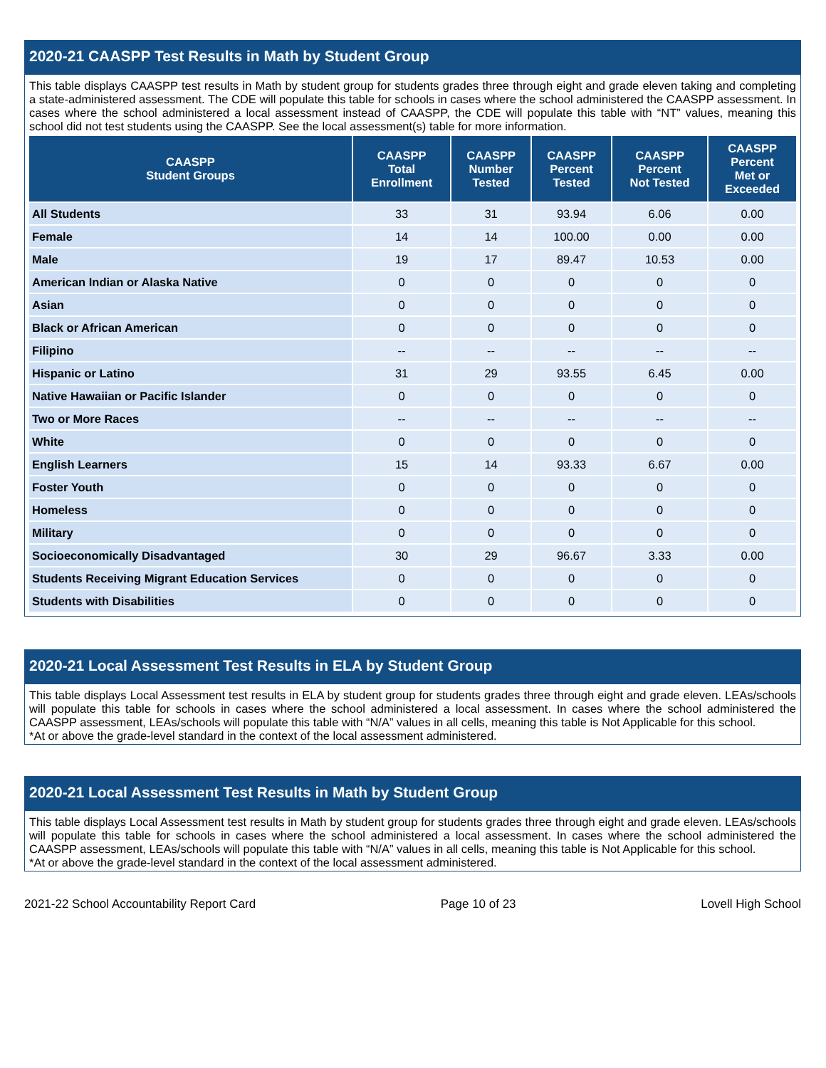2020-21 CAASPP Test Results in Math by Student Group
This table displays CAASPP test results in Math by student group for students grades three through eight and grade eleven taking and completing a state-administered assessment. The CDE will populate this table for schools in cases where the school administered the CAASPP assessment. In cases where the school administered a local assessment instead of CAASPP, the CDE will populate this table with “NT” values, meaning this school did not test students using the CAASPP. See the local assessment(s) table for more information.
| CAASPP Student Groups | CAASPP Total Enrollment | CAASPP Number Tested | CAASPP Percent Tested | CAASPP Percent Not Tested | CAASPP Percent Met or Exceeded |
| --- | --- | --- | --- | --- | --- |
| All Students | 33 | 31 | 93.94 | 6.06 | 0.00 |
| Female | 14 | 14 | 100.00 | 0.00 | 0.00 |
| Male | 19 | 17 | 89.47 | 10.53 | 0.00 |
| American Indian or Alaska Native | 0 | 0 | 0 | 0 | 0 |
| Asian | 0 | 0 | 0 | 0 | 0 |
| Black or African American | 0 | 0 | 0 | 0 | 0 |
| Filipino | -- | -- | -- | -- | -- |
| Hispanic or Latino | 31 | 29 | 93.55 | 6.45 | 0.00 |
| Native Hawaiian or Pacific Islander | 0 | 0 | 0 | 0 | 0 |
| Two or More Races | -- | -- | -- | -- | -- |
| White | 0 | 0 | 0 | 0 | 0 |
| English Learners | 15 | 14 | 93.33 | 6.67 | 0.00 |
| Foster Youth | 0 | 0 | 0 | 0 | 0 |
| Homeless | 0 | 0 | 0 | 0 | 0 |
| Military | 0 | 0 | 0 | 0 | 0 |
| Socioeconomically Disadvantaged | 30 | 29 | 96.67 | 3.33 | 0.00 |
| Students Receiving Migrant Education Services | 0 | 0 | 0 | 0 | 0 |
| Students with Disabilities | 0 | 0 | 0 | 0 | 0 |
2020-21 Local Assessment Test Results in ELA by Student Group
This table displays Local Assessment test results in ELA by student group for students grades three through eight and grade eleven. LEAs/schools will populate this table for schools in cases where the school administered a local assessment. In cases where the school administered the CAASPP assessment, LEAs/schools will populate this table with “N/A” values in all cells, meaning this table is Not Applicable for this school.
*At or above the grade-level standard in the context of the local assessment administered.
2020-21 Local Assessment Test Results in Math by Student Group
This table displays Local Assessment test results in Math by student group for students grades three through eight and grade eleven. LEAs/schools will populate this table for schools in cases where the school administered a local assessment. In cases where the school administered the CAASPP assessment, LEAs/schools will populate this table with “N/A” values in all cells, meaning this table is Not Applicable for this school.
*At or above the grade-level standard in the context of the local assessment administered.
2021-22 School Accountability Report Card Page 10 of 23 Lovell High School